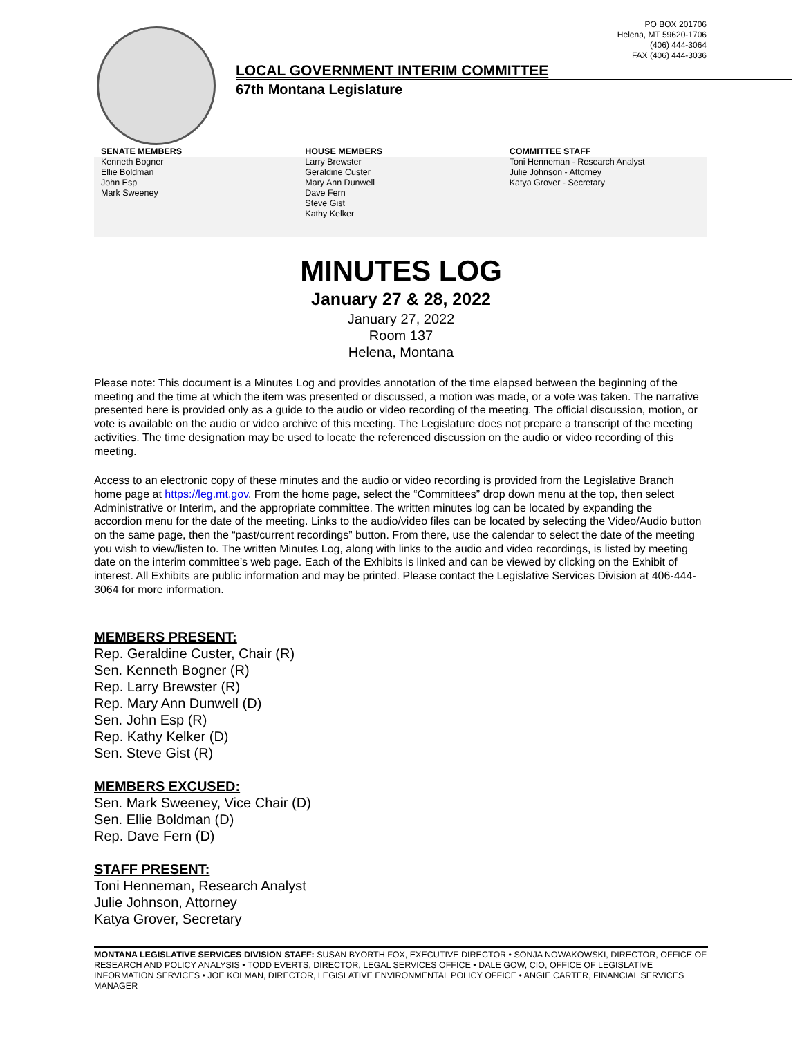PO BOX 201706
Helena, MT 59620-1706
(406) 444-3064
FAX (406) 444-3036
LOCAL GOVERNMENT INTERIM COMMITTEE
67th Montana Legislature
SENATE MEMBERS
Kenneth Bogner
Ellie Boldman
John Esp
Mark Sweeney
HOUSE MEMBERS
Larry Brewster
Geraldine Custer
Mary Ann Dunwell
Dave Fern
Steve Gist
Kathy Kelker
COMMITTEE STAFF
Toni Henneman - Research Analyst
Julie Johnson - Attorney
Katya Grover - Secretary
MINUTES LOG
January 27 & 28, 2022
January 27, 2022
Room 137
Helena, Montana
Please note: This document is a Minutes Log and provides annotation of the time elapsed between the beginning of the meeting and the time at which the item was presented or discussed, a motion was made, or a vote was taken. The narrative presented here is provided only as a guide to the audio or video recording of the meeting. The official discussion, motion, or vote is available on the audio or video archive of this meeting. The Legislature does not prepare a transcript of the meeting activities. The time designation may be used to locate the referenced discussion on the audio or video recording of this meeting.
Access to an electronic copy of these minutes and the audio or video recording is provided from the Legislative Branch home page at https://leg.mt.gov. From the home page, select the “Committees” drop down menu at the top, then select Administrative or Interim, and the appropriate committee. The written minutes log can be located by expanding the accordion menu for the date of the meeting. Links to the audio/video files can be located by selecting the Video/Audio button on the same page, then the “past/current recordings” button. From there, use the calendar to select the date of the meeting you wish to view/listen to. The written Minutes Log, along with links to the audio and video recordings, is listed by meeting date on the interim committee’s web page. Each of the Exhibits is linked and can be viewed by clicking on the Exhibit of interest. All Exhibits are public information and may be printed. Please contact the Legislative Services Division at 406-444-3064 for more information.
MEMBERS PRESENT:
Rep. Geraldine Custer, Chair (R)
Sen. Kenneth Bogner (R)
Rep. Larry Brewster (R)
Rep. Mary Ann Dunwell (D)
Sen. John Esp (R)
Rep. Kathy Kelker (D)
Sen. Steve Gist (R)
MEMBERS EXCUSED:
Sen. Mark Sweeney, Vice Chair (D)
Sen. Ellie Boldman (D)
Rep. Dave Fern (D)
STAFF PRESENT:
Toni Henneman, Research Analyst
Julie Johnson, Attorney
Katya Grover, Secretary
MONTANA LEGISLATIVE SERVICES DIVISION STAFF: SUSAN BYORTH FOX, EXECUTIVE DIRECTOR • SONJA NOWAKOWSKI, DIRECTOR, OFFICE OF RESEARCH AND POLICY ANALYSIS • TODD EVERTS, DIRECTOR, LEGAL SERVICES OFFICE • DALE GOW, CIO, OFFICE OF LEGISLATIVE INFORMATION SERVICES • JOE KOLMAN, DIRECTOR, LEGISLATIVE ENVIRONMENTAL POLICY OFFICE • ANGIE CARTER, FINANCIAL SERVICES MANAGER